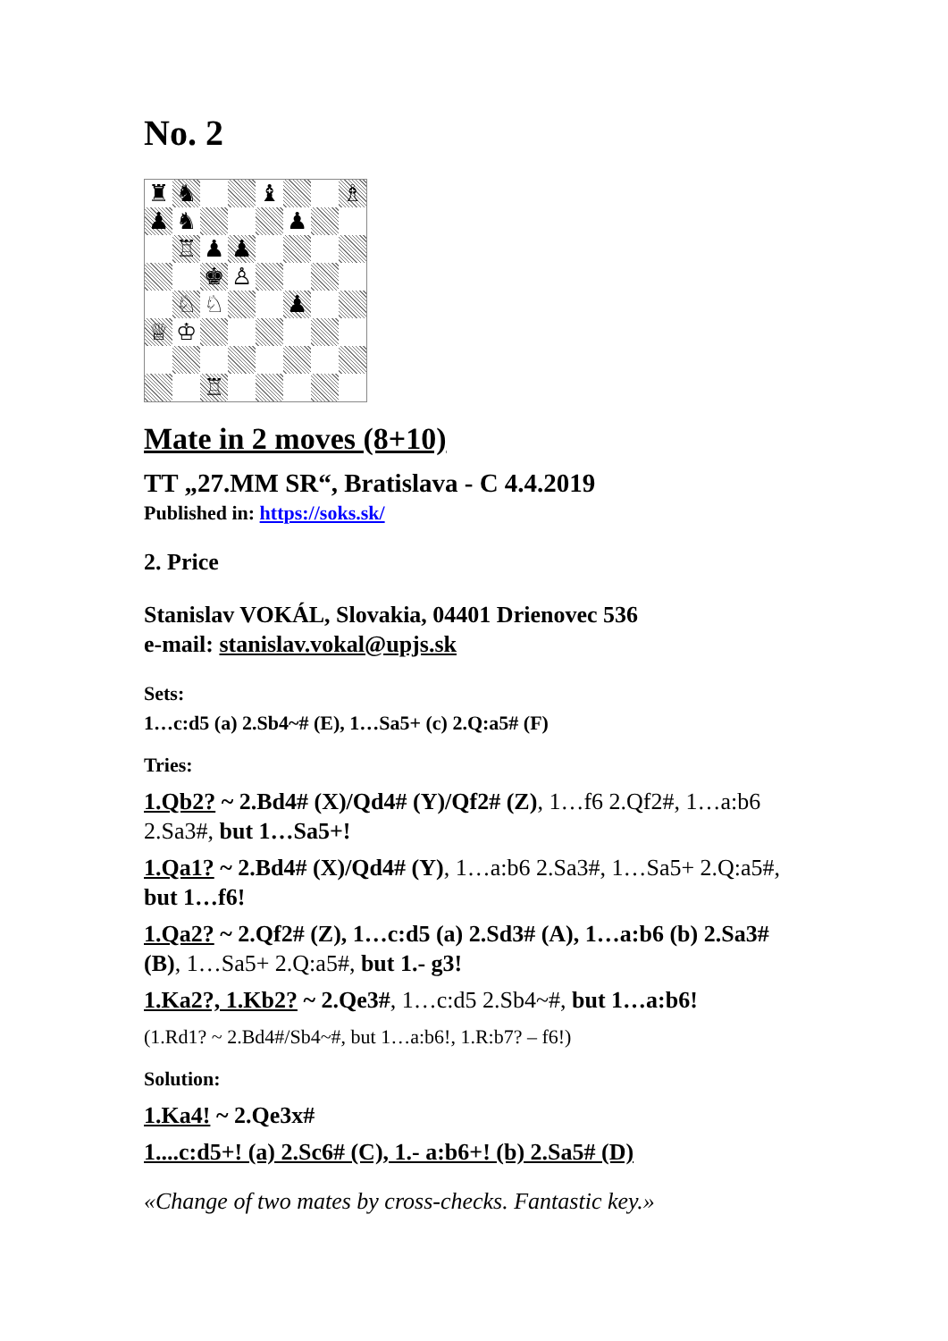No. 2
♜
♞
♝
♗
♟
♞
♟
♖
♟
♟
♚
♙
♘
♘
♟
♕
♔
♖
Mate in 2 moves (8+10)
TT „27.MM SR“, Bratislava - C 4.4.2019
Published in: https://soks.sk/
2. Price
Stanislav VOKÁL, Slovakia, 04401 Drienovec 536
e-mail: stanislav.vokal@upjs.sk
Sets:
1…c:d5 (a) 2.Sb4~# (E), 1…Sa5+ (c) 2.Q:a5# (F)
Tries:
1.Qb2? ~ 2.Bd4# (X)/Qd4# (Y)/Qf2# (Z), 1…f6 2.Qf2#, 1…a:b6 2.Sa3#, but 1…Sa5+!
1.Qa1? ~ 2.Bd4# (X)/Qd4# (Y), 1…a:b6 2.Sa3#, 1…Sa5+ 2.Q:a5#, but 1…f6!
1.Qa2? ~ 2.Qf2# (Z), 1…c:d5 (a) 2.Sd3# (A), 1…a:b6 (b) 2.Sa3# (B), 1…Sa5+ 2.Q:a5#, but 1.- g3!
1.Ka2?, 1.Kb2? ~ 2.Qe3#, 1…c:d5 2.Sb4~#, but 1…a:b6!
(1.Rd1? ~ 2.Bd4#/Sb4~#, but 1…a:b6!, 1.R:b7? – f6!)
Solution:
1.Ka4! ~ 2.Qe3x#
1....c:d5+! (a) 2.Sc6# (C), 1.- a:b6+! (b) 2.Sa5# (D)
«Change of two mates by cross-checks. Fantastic key.»